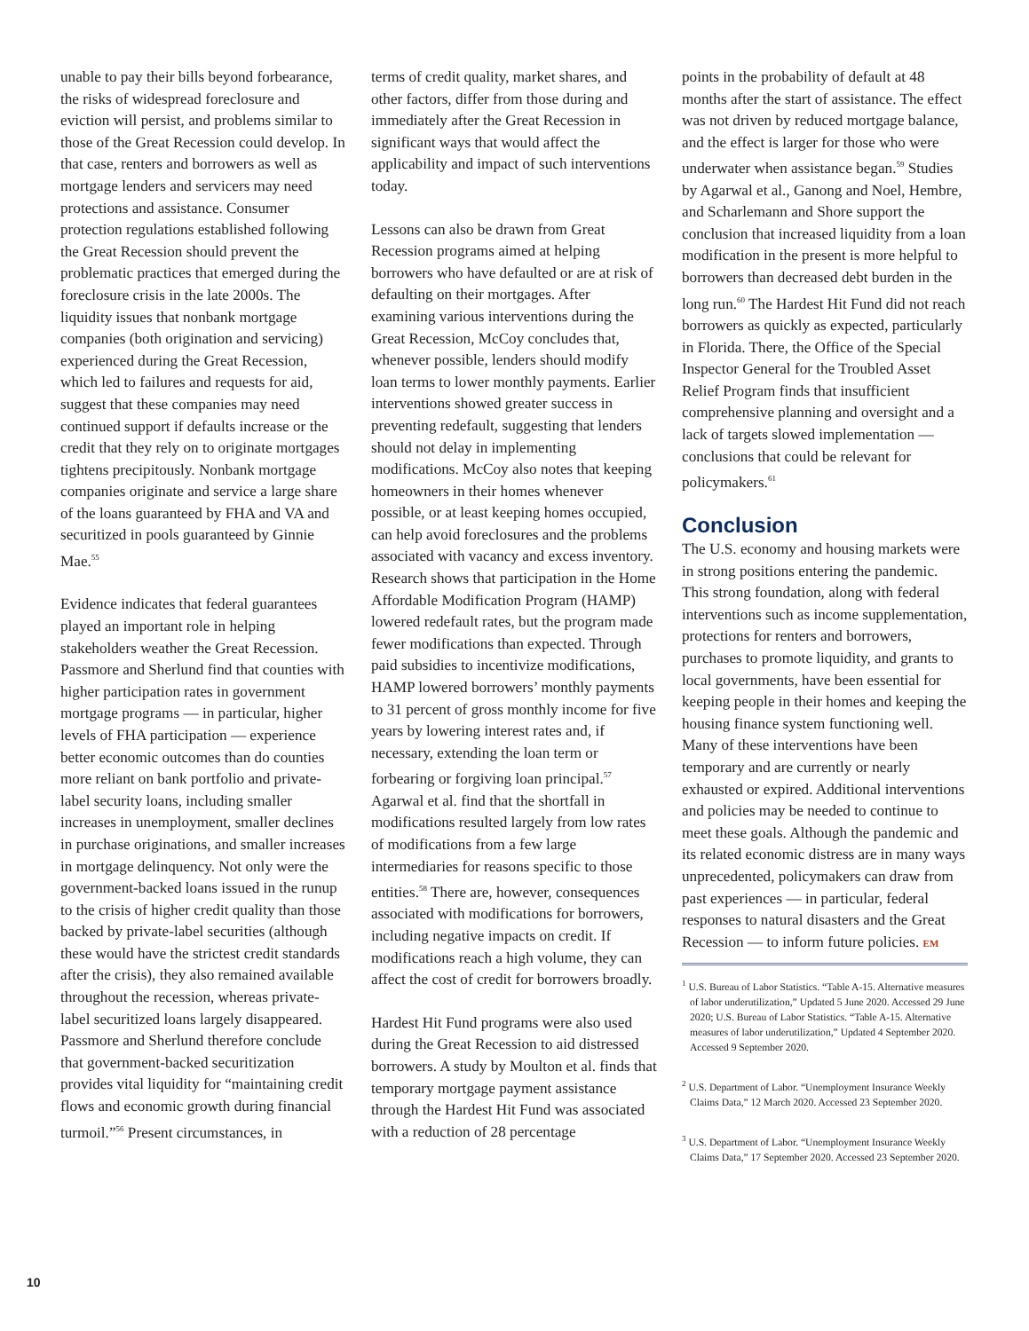unable to pay their bills beyond forbearance, the risks of widespread foreclosure and eviction will persist, and problems similar to those of the Great Recession could develop. In that case, renters and borrowers as well as mortgage lenders and servicers may need protections and assistance. Consumer protection regulations established following the Great Recession should prevent the problematic practices that emerged during the foreclosure crisis in the late 2000s. The liquidity issues that nonbank mortgage companies (both origination and servicing) experienced during the Great Recession, which led to failures and requests for aid, suggest that these companies may need continued support if defaults increase or the credit that they rely on to originate mortgages tightens precipitously. Nonbank mortgage companies originate and service a large share of the loans guaranteed by FHA and VA and securitized in pools guaranteed by Ginnie Mae.<sup>55</sup>
Evidence indicates that federal guarantees played an important role in helping stakeholders weather the Great Recession. Passmore and Sherlund find that counties with higher participation rates in government mortgage programs — in particular, higher levels of FHA participation — experience better economic outcomes than do counties more reliant on bank portfolio and private-label security loans, including smaller increases in unemployment, smaller declines in purchase originations, and smaller increases in mortgage delinquency. Not only were the government-backed loans issued in the runup to the crisis of higher credit quality than those backed by private-label securities (although these would have the strictest credit standards after the crisis), they also remained available throughout the recession, whereas private-label securitized loans largely disappeared. Passmore and Sherlund therefore conclude that government-backed securitization provides vital liquidity for “maintaining credit flows and economic growth during financial turmoil.”<sup>56</sup> Present circumstances, in
terms of credit quality, market shares, and other factors, differ from those during and immediately after the Great Recession in significant ways that would affect the applicability and impact of such interventions today.
Lessons can also be drawn from Great Recession programs aimed at helping borrowers who have defaulted or are at risk of defaulting on their mortgages. After examining various interventions during the Great Recession, McCoy concludes that, whenever possible, lenders should modify loan terms to lower monthly payments. Earlier interventions showed greater success in preventing redefault, suggesting that lenders should not delay in implementing modifications. McCoy also notes that keeping homeowners in their homes whenever possible, or at least keeping homes occupied, can help avoid foreclosures and the problems associated with vacancy and excess inventory. Research shows that participation in the Home Affordable Modification Program (HAMP) lowered redefault rates, but the program made fewer modifications than expected. Through paid subsidies to incentivize modifications, HAMP lowered borrowers’ monthly payments to 31 percent of gross monthly income for five years by lowering interest rates and, if necessary, extending the loan term or forbearing or forgiving loan principal.<sup>57</sup> Agarwal et al. find that the shortfall in modifications resulted largely from low rates of modifications from a few large intermediaries for reasons specific to those entities.<sup>58</sup> There are, however, consequences associated with modifications for borrowers, including negative impacts on credit. If modifications reach a high volume, they can affect the cost of credit for borrowers broadly.
Hardest Hit Fund programs were also used during the Great Recession to aid distressed borrowers. A study by Moulton et al. finds that temporary mortgage payment assistance through the Hardest Hit Fund was associated with a reduction of 28 percentage
points in the probability of default at 48 months after the start of assistance. The effect was not driven by reduced mortgage balance, and the effect is larger for those who were underwater when assistance began.<sup>59</sup> Studies by Agarwal et al., Ganong and Noel, Hembre, and Scharlemann and Shore support the conclusion that increased liquidity from a loan modification in the present is more helpful to borrowers than decreased debt burden in the long run.<sup>60</sup> The Hardest Hit Fund did not reach borrowers as quickly as expected, particularly in Florida. There, the Office of the Special Inspector General for the Troubled Asset Relief Program finds that insufficient comprehensive planning and oversight and a lack of targets slowed implementation — conclusions that could be relevant for policymakers.<sup>61</sup>
Conclusion
The U.S. economy and housing markets were in strong positions entering the pandemic. This strong foundation, along with federal interventions such as income supplementation, protections for renters and borrowers, purchases to promote liquidity, and grants to local governments, have been essential for keeping people in their homes and keeping the housing finance system functioning well. Many of these interventions have been temporary and are currently or nearly exhausted or expired. Additional interventions and policies may be needed to continue to meet these goals. Although the pandemic and its related economic distress are in many ways unprecedented, policymakers can draw from past experiences — in particular, federal responses to natural disasters and the Great Recession — to inform future policies. EM
<sup>1</sup> U.S. Bureau of Labor Statistics. “Table A-15. Alternative measures of labor underutilization,” Updated 5 June 2020. Accessed 29 June 2020; U.S. Bureau of Labor Statistics. “Table A-15. Alternative measures of labor underutilization,” Updated 4 September 2020. Accessed 9 September 2020.
<sup>2</sup> U.S. Department of Labor. “Unemployment Insurance Weekly Claims Data,” 12 March 2020. Accessed 23 September 2020.
<sup>3</sup> U.S. Department of Labor. “Unemployment Insurance Weekly Claims Data,” 17 September 2020. Accessed 23 September 2020.
10